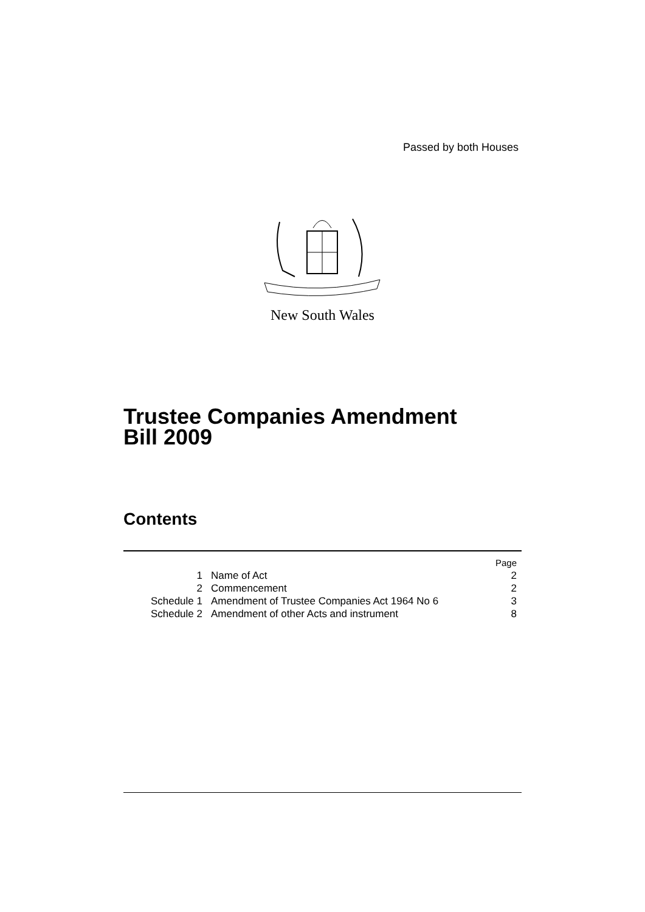Passed by both Houses
New South Wales
Trustee Companies Amendment
Bill 2009
Contents
| | | Page |
| --- | --- | --- |
| 1 | Name of Act | 2 |
| 2 | Commencement | 2 |
| Schedule 1 | Amendment of Trustee Companies Act 1964 No 6 | 3 |
| Schedule 2 | Amendment of other Acts and instrument | 8 |